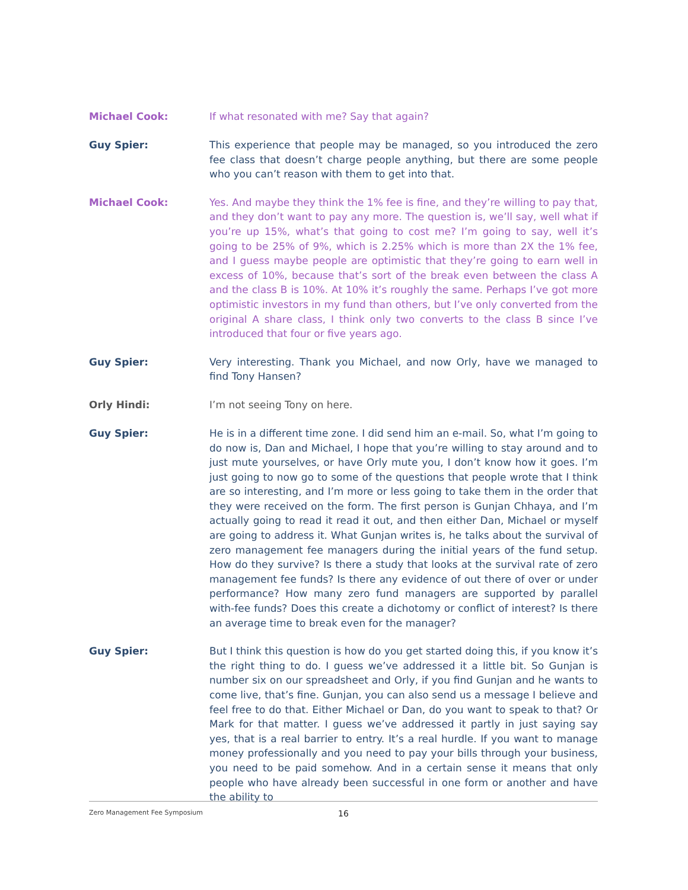Michael Cook:
If what resonated with me? Say that again?
Guy Spier:
This experience that people may be managed, so you introduced the zero fee class that doesn’t charge people anything, but there are some people who you can’t reason with them to get into that.
Michael Cook:
Yes. And maybe they think the 1% fee is fine, and they’re willing to pay that, and they don’t want to pay any more. The question is, we’ll say, well what if you’re up 15%, what’s that going to cost me? I’m going to say, well it’s going to be 25% of 9%, which is 2.25% which is more than 2X the 1% fee, and I guess maybe people are optimistic that they’re going to earn well in excess of 10%, because that’s sort of the break even between the class A and the class B is 10%. At 10% it’s roughly the same. Perhaps I’ve got more optimistic investors in my fund than others, but I’ve only converted from the original A share class, I think only two converts to the class B since I’ve introduced that four or five years ago.
Guy Spier:
Very interesting. Thank you Michael, and now Orly, have we managed to find Tony Hansen?
Orly Hindi:
I’m not seeing Tony on here.
Guy Spier:
He is in a different time zone. I did send him an e-mail. So, what I’m going to do now is, Dan and Michael, I hope that you’re willing to stay around and to just mute yourselves, or have Orly mute you, I don’t know how it goes. I’m just going to now go to some of the questions that people wrote that I think are so interesting, and I’m more or less going to take them in the order that they were received on the form. The first person is Gunjan Chhaya, and I’m actually going to read it read it out, and then either Dan, Michael or myself are going to address it. What Gunjan writes is, he talks about the survival of zero management fee managers during the initial years of the fund setup. How do they survive? Is there a study that looks at the survival rate of zero management fee funds? Is there any evidence of out there of over or under performance? How many zero fund managers are supported by parallel with-fee funds? Does this create a dichotomy or conflict of interest? Is there an average time to break even for the manager?
Guy Spier:
But I think this question is how do you get started doing this, if you know it’s the right thing to do. I guess we’ve addressed it a little bit. So Gunjan is number six on our spreadsheet and Orly, if you find Gunjan and he wants to come live, that’s fine. Gunjan, you can also send us a message I believe and feel free to do that. Either Michael or Dan, do you want to speak to that? Or Mark for that matter. I guess we’ve addressed it partly in just saying say yes, that is a real barrier to entry. It’s a real hurdle. If you want to manage money professionally and you need to pay your bills through your business, you need to be paid somehow. And in a certain sense it means that only people who have already been successful in one form or another and have the ability to
Zero Management Fee Symposium 16